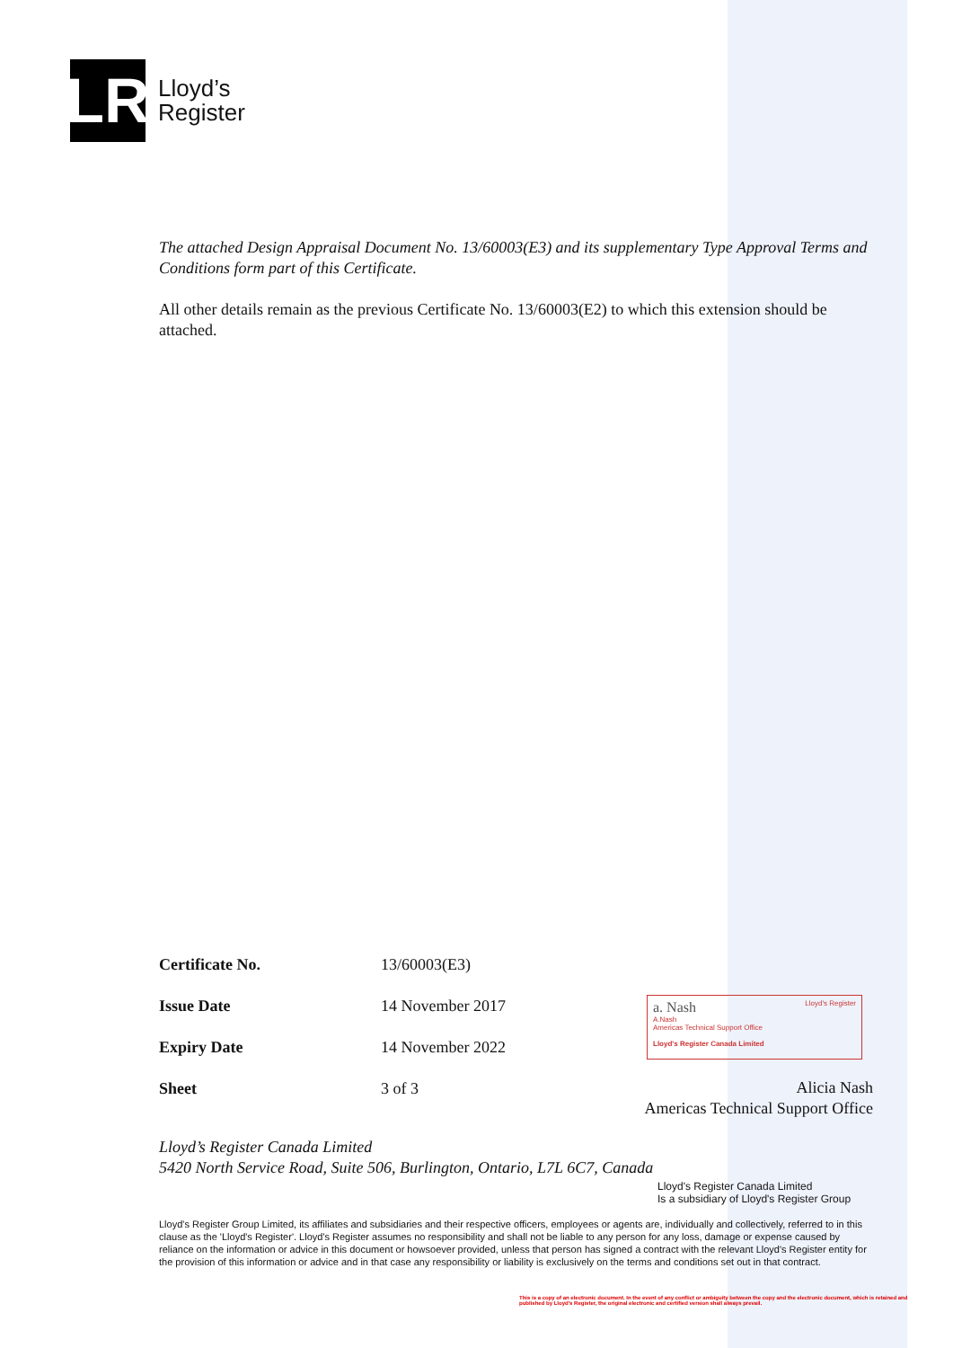LR
Lloyd’s
Register
The attached Design Appraisal Document No. 13/60003(E3) and its supplementary Type Approval Terms and Conditions form part of this Certificate.
All other details remain as the previous Certificate No. 13/60003(E2) to which this extension should be attached.
Certificate No. 13/60003(E3) Issue Date 14 November 2017 Expiry Date 14 November 2022 Sheet 3 of 3
Alicia Nash
Americas Technical Support Office
Lloyd’s Register Canada Limited
5420 North Service Road, Suite 506, Burlington, Ontario, L7L 6C7, Canada
Lloyd's Register Canada Limited
Is a subsidiary of Lloyd's Register Group
Lloyd's Register Group Limited, its affiliates and subsidiaries and their respective officers, employees or agents are, individually and collectively, referred to in this clause as the 'Lloyd's Register'. Lloyd's Register assumes no responsibility and shall not be liable to any person for any loss, damage or expense caused by reliance on the information or advice in this document or howsoever provided, unless that person has signed a contract with the relevant Lloyd's Register entity for the provision of this information or advice and in that case any responsibility or liability is exclusively on the terms and conditions set out in that contract.
This is a copy of an electronic document. In the event of any conflict or ambiguity between the copy and the electronic document, which is retained and published by Lloyd's Register, the original electronic and certified version shall always prevail.
a. Nash Lloyd's Register
A.Nash
Americas Technical Support Office
Lloyd's Register Canada Limited